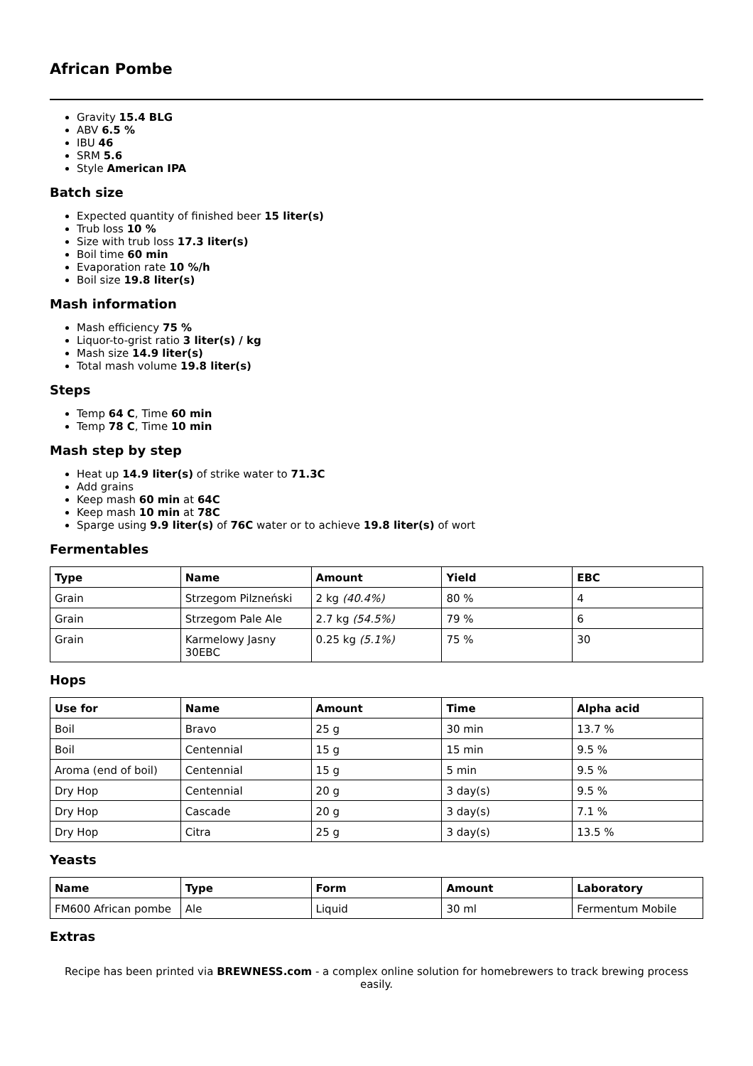African Pombe
Gravity 15.4 BLG
ABV 6.5 %
IBU 46
SRM 5.6
Style American IPA
Batch size
Expected quantity of finished beer 15 liter(s)
Trub loss 10 %
Size with trub loss 17.3 liter(s)
Boil time 60 min
Evaporation rate 10 %/h
Boil size 19.8 liter(s)
Mash information
Mash efficiency 75 %
Liquor-to-grist ratio 3 liter(s) / kg
Mash size 14.9 liter(s)
Total mash volume 19.8 liter(s)
Steps
Temp 64 C, Time 60 min
Temp 78 C, Time 10 min
Mash step by step
Heat up 14.9 liter(s) of strike water to 71.3C
Add grains
Keep mash 60 min at 64C
Keep mash 10 min at 78C
Sparge using 9.9 liter(s) of 76C water or to achieve 19.8 liter(s) of wort
Fermentables
| Type | Name | Amount | Yield | EBC |
| --- | --- | --- | --- | --- |
| Grain | Strzegom Pilzneński | 2 kg (40.4%) | 80 % | 4 |
| Grain | Strzegom Pale Ale | 2.7 kg (54.5%) | 79 % | 6 |
| Grain | Karmelowy Jasny 30EBC | 0.25 kg (5.1%) | 75 % | 30 |
Hops
| Use for | Name | Amount | Time | Alpha acid |
| --- | --- | --- | --- | --- |
| Boil | Bravo | 25 g | 30 min | 13.7 % |
| Boil | Centennial | 15 g | 15 min | 9.5 % |
| Aroma (end of boil) | Centennial | 15 g | 5 min | 9.5 % |
| Dry Hop | Centennial | 20 g | 3 day(s) | 9.5 % |
| Dry Hop | Cascade | 20 g | 3 day(s) | 7.1 % |
| Dry Hop | Citra | 25 g | 3 day(s) | 13.5 % |
Yeasts
| Name | Type | Form | Amount | Laboratory |
| --- | --- | --- | --- | --- |
| FM600 African pombe | Ale | Liquid | 30 ml | Fermentum Mobile |
Extras
Recipe has been printed via BREWNESS.com - a complex online solution for homebrewers to track brewing process easily.